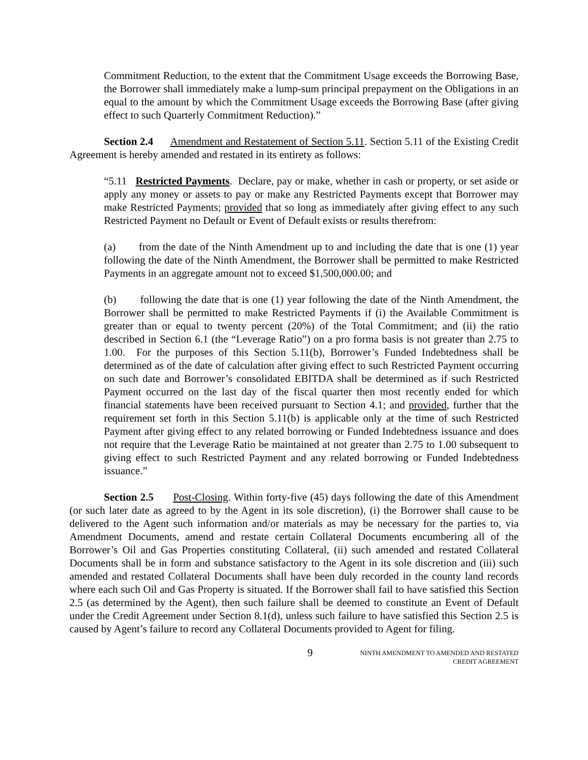Commitment Reduction, to the extent that the Commitment Usage exceeds the Borrowing Base, the Borrower shall immediately make a lump-sum principal prepayment on the Obligations in an equal to the amount by which the Commitment Usage exceeds the Borrowing Base (after giving effect to such Quarterly Commitment Reduction).”
Section 2.4 Amendment and Restatement of Section 5.11. Section 5.11 of the Existing Credit Agreement is hereby amended and restated in its entirety as follows:
“5.11 Restricted Payments. Declare, pay or make, whether in cash or property, or set aside or apply any money or assets to pay or make any Restricted Payments except that Borrower may make Restricted Payments; provided that so long as immediately after giving effect to any such Restricted Payment no Default or Event of Default exists or results therefrom:
(a) from the date of the Ninth Amendment up to and including the date that is one (1) year following the date of the Ninth Amendment, the Borrower shall be permitted to make Restricted Payments in an aggregate amount not to exceed $1,500,000.00; and
(b) following the date that is one (1) year following the date of the Ninth Amendment, the Borrower shall be permitted to make Restricted Payments if (i) the Available Commitment is greater than or equal to twenty percent (20%) of the Total Commitment; and (ii) the ratio described in Section 6.1 (the “Leverage Ratio”) on a pro forma basis is not greater than 2.75 to 1.00. For the purposes of this Section 5.11(b), Borrower’s Funded Indebtedness shall be determined as of the date of calculation after giving effect to such Restricted Payment occurring on such date and Borrower’s consolidated EBITDA shall be determined as if such Restricted Payment occurred on the last day of the fiscal quarter then most recently ended for which financial statements have been received pursuant to Section 4.1; and provided, further that the requirement set forth in this Section 5.11(b) is applicable only at the time of such Restricted Payment after giving effect to any related borrowing or Funded Indebtedness issuance and does not require that the Leverage Ratio be maintained at not greater than 2.75 to 1.00 subsequent to giving effect to such Restricted Payment and any related borrowing or Funded Indebtedness issuance.”
Section 2.5 Post-Closing. Within forty-five (45) days following the date of this Amendment (or such later date as agreed to by the Agent in its sole discretion), (i) the Borrower shall cause to be delivered to the Agent such information and/or materials as may be necessary for the parties to, via Amendment Documents, amend and restate certain Collateral Documents encumbering all of the Borrower’s Oil and Gas Properties constituting Collateral, (ii) such amended and restated Collateral Documents shall be in form and substance satisfactory to the Agent in its sole discretion and (iii) such amended and restated Collateral Documents shall have been duly recorded in the county land records where each such Oil and Gas Property is situated. If the Borrower shall fail to have satisfied this Section 2.5 (as determined by the Agent), then such failure shall be deemed to constitute an Event of Default under the Credit Agreement under Section 8.1(d), unless such failure to have satisfied this Section 2.5 is caused by Agent’s failure to record any Collateral Documents provided to Agent for filing.
9
NINTH AMENDMENT TO AMENDED AND RESTATED
CREDIT AGREEMENT